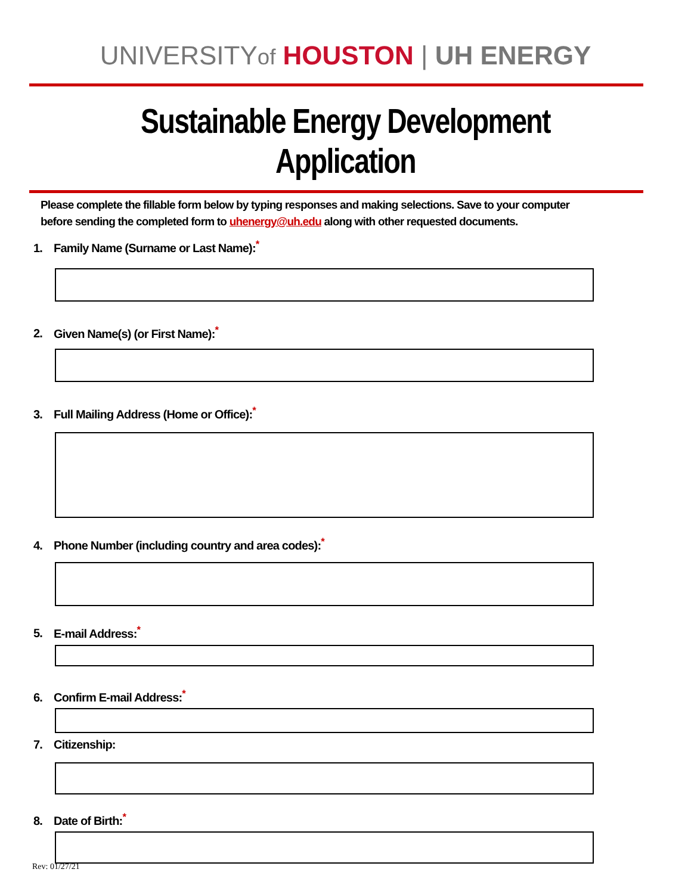UNIVERSITYof HOUSTON | UH ENERGY
Sustainable Energy Development Application
Please complete the fillable form below by typing responses and making selections. Save to your computer before sending the completed form to uhenergy@uh.edu along with other requested documents.
1. Family Name (Surname or Last Name):<sup>*</sup>
2. Given Name(s) (or First Name):<sup>*</sup>
3. Full Mailing Address (Home or Office):<sup>*</sup>
4. Phone Number (including country and area codes):<sup>*</sup>
5. E-mail Address:<sup>*</sup>
6. Confirm E-mail Address:<sup>*</sup>
7. Citizenship:
8. Date of Birth:<sup>*</sup>
Rev: 01/27/21